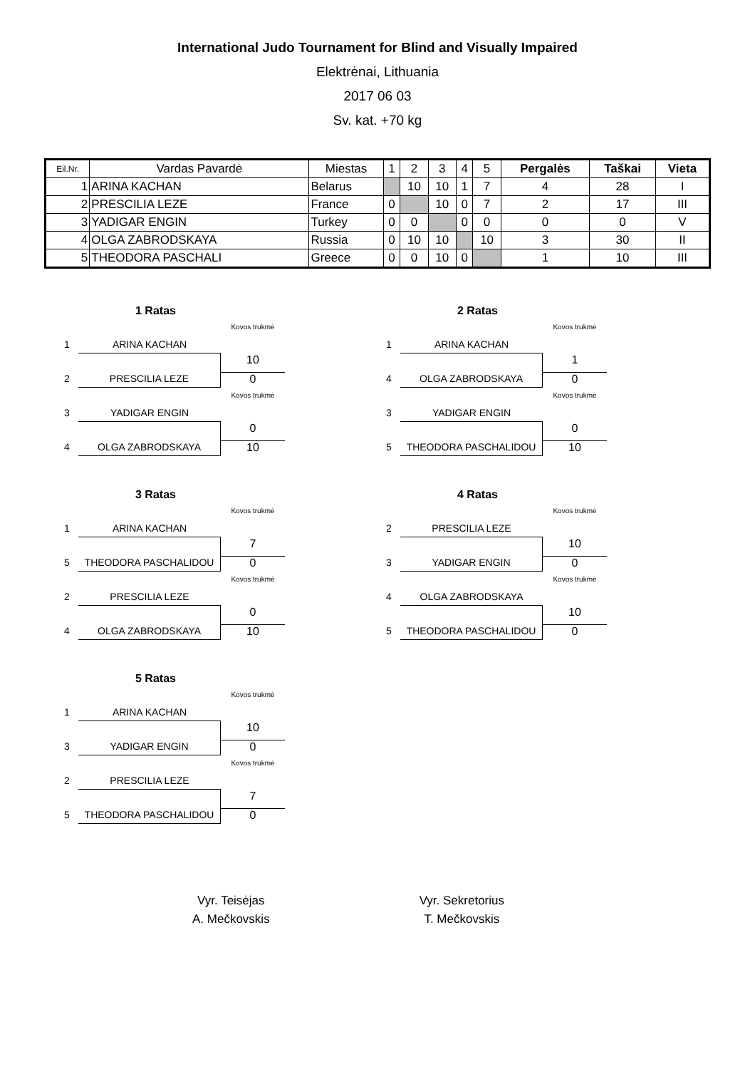International Judo Tournament for Blind and Visually Impaired
Elektrėnai, Lithuania
2017 06 03
Sv. kat. +70 kg
| Eil.Nr. | Vardas Pavardė | Miestas | 1 | 2 | 3 | 4 | 5 | Pergalės | Taškai | Vieta |
| --- | --- | --- | --- | --- | --- | --- | --- | --- | --- | --- |
| 1 | ARINA KACHAN | Belarus | | 10 | 10 | 1 | 7 | 4 | 28 | I |
| 2 | PRESCILIA LEZE | France | 0 | | 10 | 0 | 7 | 2 | 17 | III |
| 3 | YADIGAR ENGIN | Turkey | 0 | 0 | | 0 | 0 | 0 | 0 | V |
| 4 | OLGA ZABRODSKAYA | Russia | 0 | 10 | 10 | | 10 | 3 | 30 | II |
| 5 | THEODORA PASCHALI | Greece | 0 | 0 | 10 | 0 | | 1 | 10 | III |
1 Ratas
Kovos trukmė
1
ARINA KACHAN
10
2
PRESCILIA LEZE
0
Kovos trukmė
3
YADIGAR ENGIN
0
4
OLGA ZABRODSKAYA
10
2 Ratas
Kovos trukmė
1
ARINA KACHAN
1
4
OLGA ZABRODSKAYA
0
Kovos trukmė
3
YADIGAR ENGIN
0
5
THEODORA PASCHALIDOU
10
3 Ratas
Kovos trukmė
1
ARINA KACHAN
7
5
THEODORA PASCHALIDOU
0
Kovos trukmė
2
PRESCILIA LEZE
0
4
OLGA ZABRODSKAYA
10
4 Ratas
Kovos trukmė
2
PRESCILIA LEZE
10
3
YADIGAR ENGIN
0
Kovos trukmė
4
OLGA ZABRODSKAYA
10
5
THEODORA PASCHALIDOU
0
5 Ratas
Kovos trukmė
1
ARINA KACHAN
10
3
YADIGAR ENGIN
0
Kovos trukmė
2
PRESCILIA LEZE
7
5
THEODORA PASCHALIDOU
0
Vyr. Teisėjas
A. Mečkovskis
Vyr. Sekretorius
T. Mečkovskis